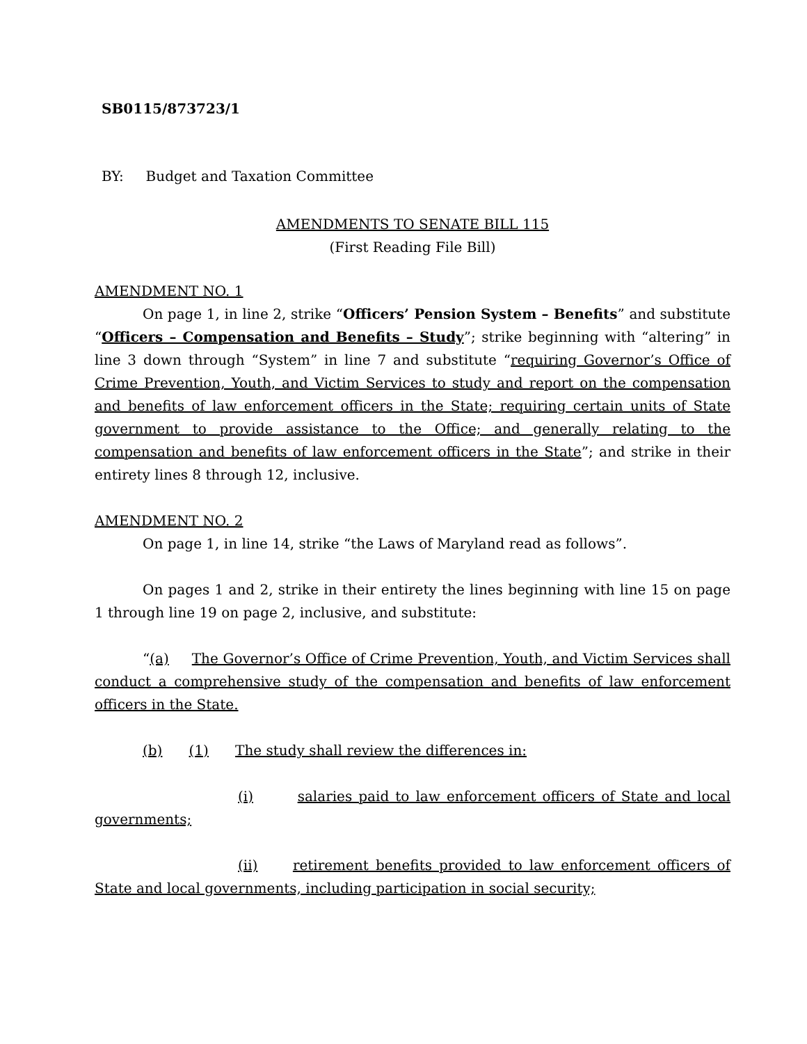SB0115/873723/1
BY: Budget and Taxation Committee
AMENDMENTS TO SENATE BILL 115
(First Reading File Bill)
AMENDMENT NO. 1
On page 1, in line 2, strike “Officers’ Pension System – Benefits” and substitute “Officers – Compensation and Benefits – Study”; strike beginning with “altering” in line 3 down through “System” in line 7 and substitute “requiring Governor’s Office of Crime Prevention, Youth, and Victim Services to study and report on the compensation and benefits of law enforcement officers in the State; requiring certain units of State government to provide assistance to the Office; and generally relating to the compensation and benefits of law enforcement officers in the State”; and strike in their entirety lines 8 through 12, inclusive.
AMENDMENT NO. 2
On page 1, in line 14, strike “the Laws of Maryland read as follows”.
On pages 1 and 2, strike in their entirety the lines beginning with line 15 on page 1 through line 19 on page 2, inclusive, and substitute:
“(a) The Governor’s Office of Crime Prevention, Youth, and Victim Services shall conduct a comprehensive study of the compensation and benefits of law enforcement officers in the State.
(b) (1) The study shall review the differences in:
(i) salaries paid to law enforcement officers of State and local governments;
(ii) retirement benefits provided to law enforcement officers of State and local governments, including participation in social security;